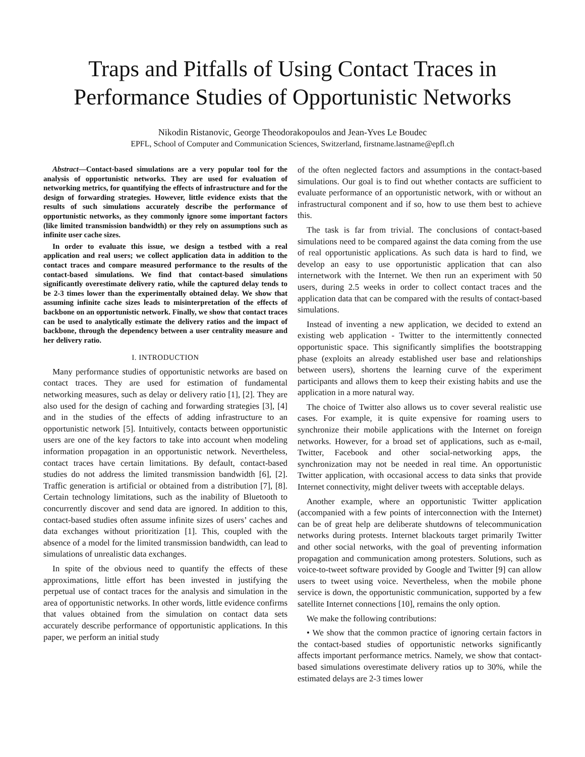Traps and Pitfalls of Using Contact Traces in Performance Studies of Opportunistic Networks
Nikodin Ristanovic, George Theodorakopoulos and Jean-Yves Le Boudec
EPFL, School of Computer and Communication Sciences, Switzerland, firstname.lastname@epfl.ch
Abstract—Contact-based simulations are a very popular tool for the analysis of opportunistic networks. They are used for evaluation of networking metrics, for quantifying the effects of infrastructure and for the design of forwarding strategies. However, little evidence exists that the results of such simulations accurately describe the performance of opportunistic networks, as they commonly ignore some important factors (like limited transmission bandwidth) or they rely on assumptions such as infinite user cache sizes.
In order to evaluate this issue, we design a testbed with a real application and real users; we collect application data in addition to the contact traces and compare measured performance to the results of the contact-based simulations. We find that contact-based simulations significantly overestimate delivery ratio, while the captured delay tends to be 2-3 times lower than the experimentally obtained delay. We show that assuming infinite cache sizes leads to misinterpretation of the effects of backbone on an opportunistic network. Finally, we show that contact traces can be used to analytically estimate the delivery ratios and the impact of backbone, through the dependency between a user centrality measure and her delivery ratio.
I. INTRODUCTION
Many performance studies of opportunistic networks are based on contact traces. They are used for estimation of fundamental networking measures, such as delay or delivery ratio [1], [2]. They are also used for the design of caching and forwarding strategies [3], [4] and in the studies of the effects of adding infrastructure to an opportunistic network [5]. Intuitively, contacts between opportunistic users are one of the key factors to take into account when modeling information propagation in an opportunistic network. Nevertheless, contact traces have certain limitations. By default, contact-based studies do not address the limited transmission bandwidth [6], [2]. Traffic generation is artificial or obtained from a distribution [7], [8]. Certain technology limitations, such as the inability of Bluetooth to concurrently discover and send data are ignored. In addition to this, contact-based studies often assume infinite sizes of users’ caches and data exchanges without prioritization [1]. This, coupled with the absence of a model for the limited transmission bandwidth, can lead to simulations of unrealistic data exchanges.
In spite of the obvious need to quantify the effects of these approximations, little effort has been invested in justifying the perpetual use of contact traces for the analysis and simulation in the area of opportunistic networks. In other words, little evidence confirms that values obtained from the simulation on contact data sets accurately describe performance of opportunistic applications. In this paper, we perform an initial study
of the often neglected factors and assumptions in the contact-based simulations. Our goal is to find out whether contacts are sufficient to evaluate performance of an opportunistic network, with or without an infrastructural component and if so, how to use them best to achieve this.
The task is far from trivial. The conclusions of contact-based simulations need to be compared against the data coming from the use of real opportunistic applications. As such data is hard to find, we develop an easy to use opportunistic application that can also internetwork with the Internet. We then run an experiment with 50 users, during 2.5 weeks in order to collect contact traces and the application data that can be compared with the results of contact-based simulations.
Instead of inventing a new application, we decided to extend an existing web application - Twitter to the intermittently connected opportunistic space. This significantly simplifies the bootstrapping phase (exploits an already established user base and relationships between users), shortens the learning curve of the experiment participants and allows them to keep their existing habits and use the application in a more natural way.
The choice of Twitter also allows us to cover several realistic use cases. For example, it is quite expensive for roaming users to synchronize their mobile applications with the Internet on foreign networks. However, for a broad set of applications, such as e-mail, Twitter, Facebook and other social-networking apps, the synchronization may not be needed in real time. An opportunistic Twitter application, with occasional access to data sinks that provide Internet connectivity, might deliver tweets with acceptable delays.
Another example, where an opportunistic Twitter application (accompanied with a few points of interconnection with the Internet) can be of great help are deliberate shutdowns of telecommunication networks during protests. Internet blackouts target primarily Twitter and other social networks, with the goal of preventing information propagation and communication among protesters. Solutions, such as voice-to-tweet software provided by Google and Twitter [9] can allow users to tweet using voice. Nevertheless, when the mobile phone service is down, the opportunistic communication, supported by a few satellite Internet connections [10], remains the only option.
We make the following contributions:
• We show that the common practice of ignoring certain factors in the contact-based studies of opportunistic networks significantly affects important performance metrics. Namely, we show that contact-based simulations overestimate delivery ratios up to 30%, while the estimated delays are 2-3 times lower